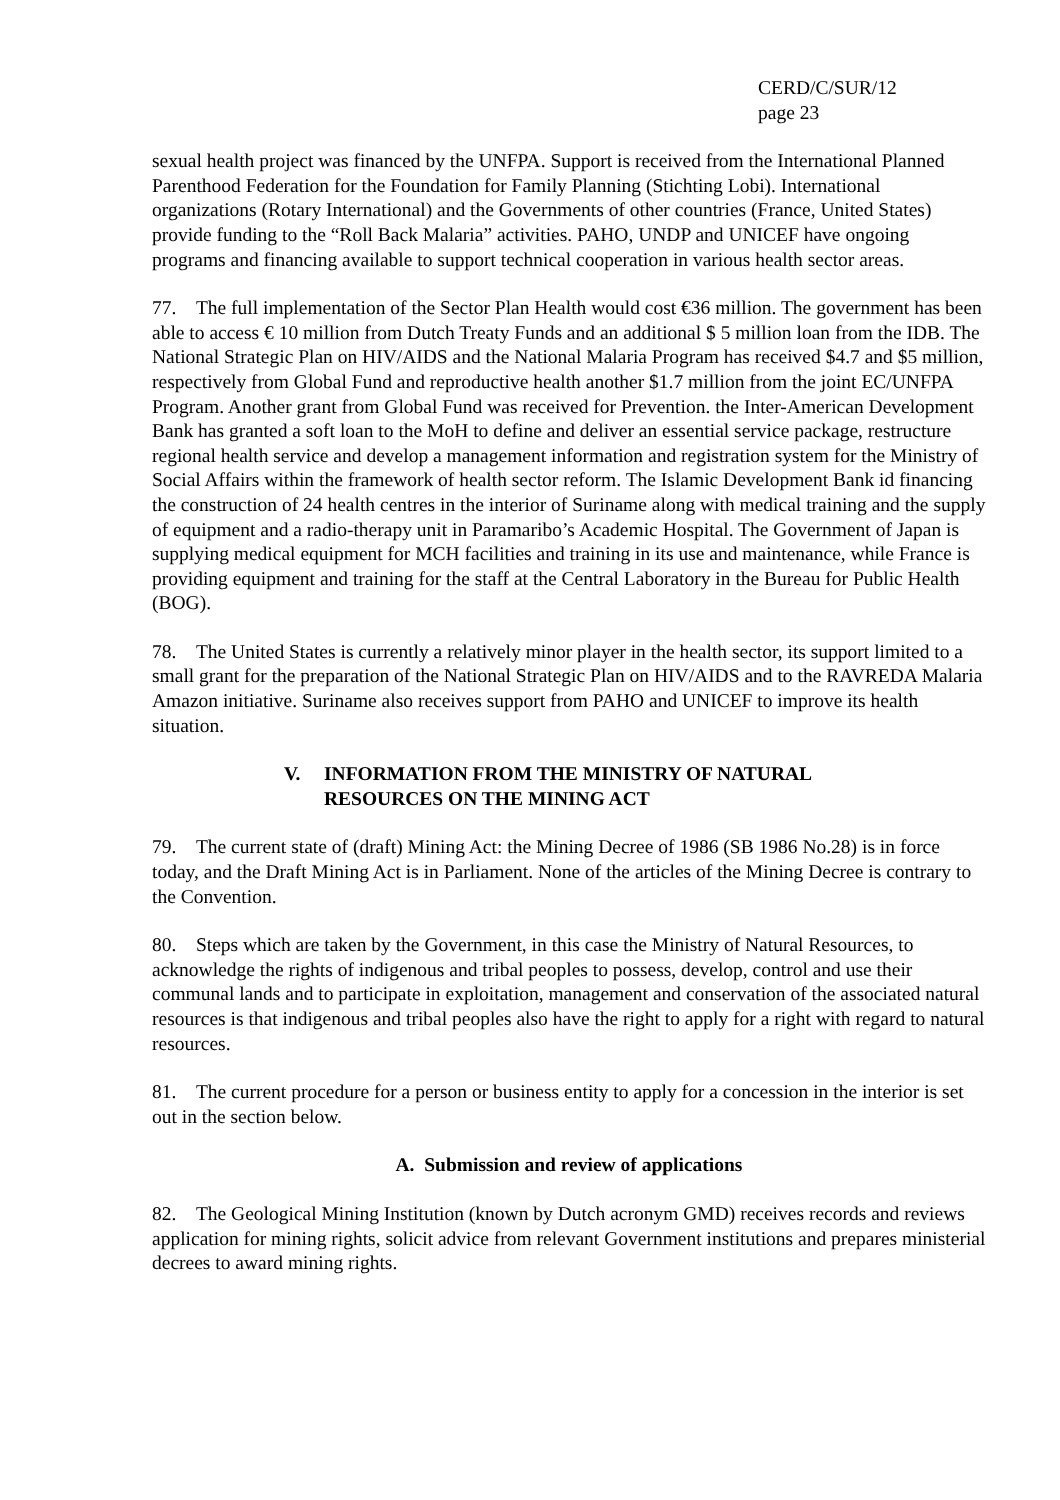CERD/C/SUR/12
page 23
sexual health project was financed by the UNFPA. Support is received from the International Planned Parenthood Federation for the Foundation for Family Planning (Stichting Lobi). International organizations (Rotary International) and the Governments of other countries (France, United States) provide funding to the “Roll Back Malaria” activities. PAHO, UNDP and UNICEF have ongoing programs and financing available to support technical cooperation in various health sector areas.
77. The full implementation of the Sector Plan Health would cost €36 million. The government has been able to access € 10 million from Dutch Treaty Funds and an additional $ 5 million loan from the IDB. The National Strategic Plan on HIV/AIDS and the National Malaria Program has received $4.7 and $5 million, respectively from Global Fund and reproductive health another $1.7 million from the joint EC/UNFPA Program. Another grant from Global Fund was received for Prevention. the Inter-American Development Bank has granted a soft loan to the MoH to define and deliver an essential service package, restructure regional health service and develop a management information and registration system for the Ministry of Social Affairs within the framework of health sector reform. The Islamic Development Bank id financing the construction of 24 health centres in the interior of Suriname along with medical training and the supply of equipment and a radio-therapy unit in Paramaribo’s Academic Hospital. The Government of Japan is supplying medical equipment for MCH facilities and training in its use and maintenance, while France is providing equipment and training for the staff at the Central Laboratory in the Bureau for Public Health (BOG).
78. The United States is currently a relatively minor player in the health sector, its support limited to a small grant for the preparation of the National Strategic Plan on HIV/AIDS and to the RAVREDA Malaria Amazon initiative. Suriname also receives support from PAHO and UNICEF to improve its health situation.
V. INFORMATION FROM THE MINISTRY OF NATURAL
RESOURCES ON THE MINING ACT
79. The current state of (draft) Mining Act: the Mining Decree of 1986 (SB 1986 No.28) is in force today, and the Draft Mining Act is in Parliament. None of the articles of the Mining Decree is contrary to the Convention.
80. Steps which are taken by the Government, in this case the Ministry of Natural Resources, to acknowledge the rights of indigenous and tribal peoples to possess, develop, control and use their communal lands and to participate in exploitation, management and conservation of the associated natural resources is that indigenous and tribal peoples also have the right to apply for a right with regard to natural resources.
81. The current procedure for a person or business entity to apply for a concession in the interior is set out in the section below.
A. Submission and review of applications
82. The Geological Mining Institution (known by Dutch acronym GMD) receives records and reviews application for mining rights, solicit advice from relevant Government institutions and prepares ministerial decrees to award mining rights.